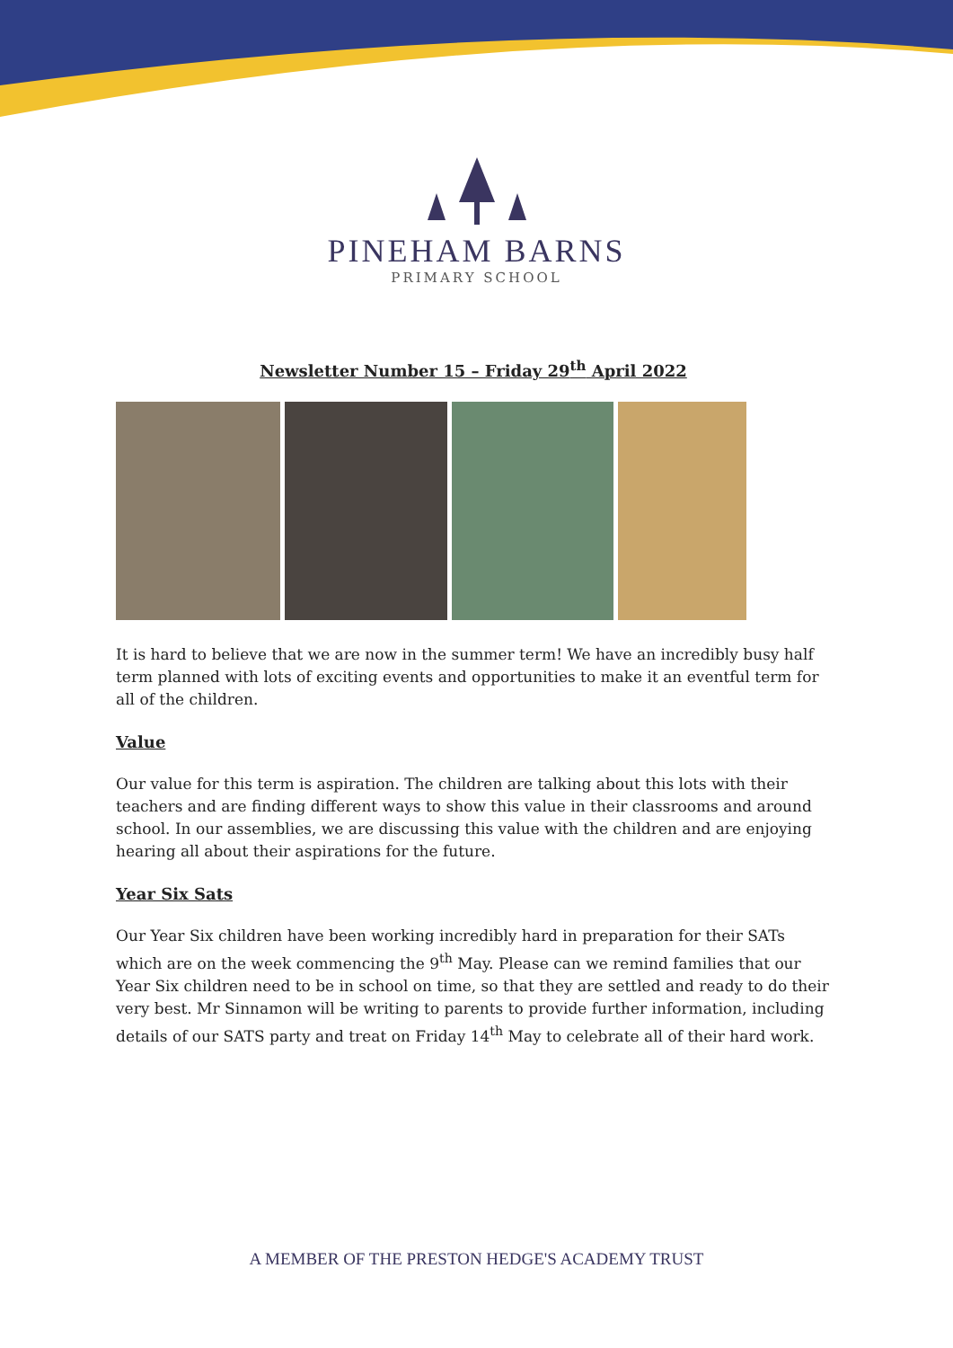PINEHAM BARNS
PRIMARY SCHOOL
Newsletter Number 15 – Friday 29<sup>th</sup> April 2022
It is hard to believe that we are now in the summer term! We have an incredibly busy half term planned with lots of exciting events and opportunities to make it an eventful term for all of the children.
Value
Our value for this term is aspiration. The children are talking about this lots with their teachers and are finding different ways to show this value in their classrooms and around school. In our assemblies, we are discussing this value with the children and are enjoying hearing all about their aspirations for the future.
Year Six Sats
Our Year Six children have been working incredibly hard in preparation for their SATs which are on the week commencing the 9<sup>th</sup> May. Please can we remind families that our Year Six children need to be in school on time, so that they are settled and ready to do their very best. Mr Sinnamon will be writing to parents to provide further information, including details of our SATS party and treat on Friday 14<sup>th</sup> May to celebrate all of their hard work.
A MEMBER OF THE PRESTON HEDGE'S ACADEMY TRUST